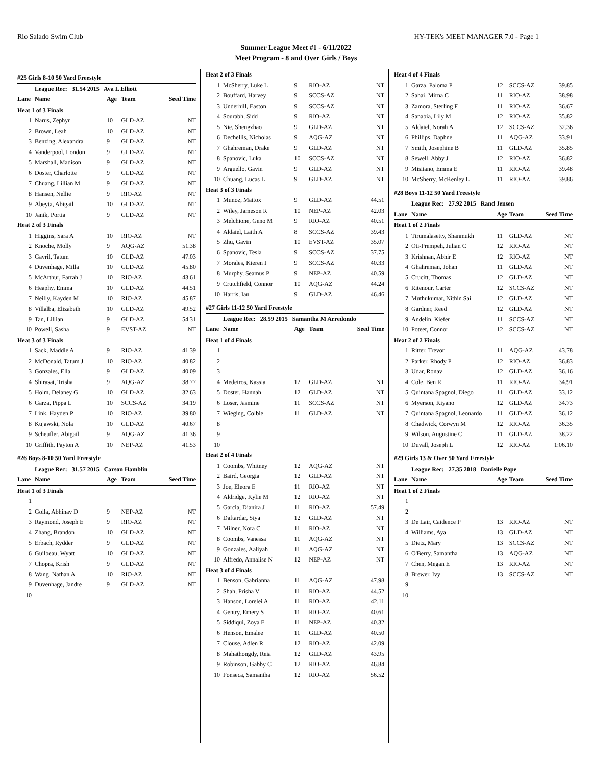Rio Salado Swim Club HY-TEK's MEET MANAGER 7.0 - Page 1
Summer League Meet #1 - 6/11/2022
Meet Program - 8 and Over Girls / Boys
| #25 Girls 8-10 50 Yard Freestyle | | | | |
| | League Rec: 31.54 2015 Ava L Elliott | | | |
| Lane | Name | Age | Team | Seed Time |
| Heat 1 of 3 Finals | | | | |
| 1 | Narus, Zephyr | 10 | GLD-AZ | NT |
| 2 | Brown, Leah | 10 | GLD-AZ | NT |
| 3 | Benzing, Alexandra | 9 | GLD-AZ | NT |
| 4 | Vanderpool, London | 9 | GLD-AZ | NT |
| 5 | Marshall, Madison | 9 | GLD-AZ | NT |
| 6 | Doster, Charlotte | 9 | GLD-AZ | NT |
| 7 | Chuang, Lillian M | 9 | GLD-AZ | NT |
| 8 | Hansen, Nellie | 9 | RIO-AZ | NT |
| 9 | Abeyta, Abigail | 10 | GLD-AZ | NT |
| 10 | Janik, Portia | 9 | GLD-AZ | NT |
| Heat 2 of 3 Finals | | | | |
| 1 | Higgins, Sara A | 10 | RIO-AZ | NT |
| 2 | Knoche, Molly | 9 | AQG-AZ | 51.38 |
| 3 | Gavril, Tatum | 10 | GLD-AZ | 47.03 |
| 4 | Duvenhage, Milla | 10 | GLD-AZ | 45.80 |
| 5 | McArthur, Farrah J | 10 | RIO-AZ | 43.61 |
| 6 | Heaphy, Emma | 10 | GLD-AZ | 44.51 |
| 7 | Neilly, Kayden M | 10 | RIO-AZ | 45.87 |
| 8 | Villalba, Elizabeth | 10 | GLD-AZ | 49.52 |
| 9 | Tan, Lillian | 9 | GLD-AZ | 54.31 |
| 10 | Powell, Sasha | 9 | EVST-AZ | NT |
| Heat 3 of 3 Finals | | | | |
| 1 | Sack, Maddie A | 9 | RIO-AZ | 41.39 |
| 2 | McDonald, Tatum J | 10 | RIO-AZ | 40.82 |
| 3 | Gonzales, Ella | 9 | GLD-AZ | 40.09 |
| 4 | Shirasat, Trisha | 9 | AQG-AZ | 38.77 |
| 5 | Holm, Delaney G | 10 | GLD-AZ | 32.63 |
| 6 | Garza, Pippa L | 10 | SCCS-AZ | 34.19 |
| 7 | Link, Hayden P | 10 | RIO-AZ | 39.80 |
| 8 | Kujawski, Nola | 10 | GLD-AZ | 40.67 |
| 9 | Scheufler, Abigail | 9 | AQG-AZ | 41.36 |
| 10 | Griffith, Payton A | 10 | NEP-AZ | 41.53 |
| #26 Boys 8-10 50 Yard Freestyle | | | | |
| | League Rec: 31.57 2015 Carson Hamblin | | | |
| Lane | Name | Age | Team | Seed Time |
| Heat 1 of 3 Finals | | | | |
| 1 | | | | |
| 2 | Golla, Abhinav D | 9 | NEP-AZ | NT |
| 3 | Raymond, Joseph E | 9 | RIO-AZ | NT |
| 4 | Zhang, Brandon | 10 | GLD-AZ | NT |
| 5 | Erbach, Rydder | 9 | GLD-AZ | NT |
| 6 | Guilbeau, Wyatt | 10 | GLD-AZ | NT |
| 7 | Chopra, Krish | 9 | GLD-AZ | NT |
| 8 | Wang, Nathan A | 10 | RIO-AZ | NT |
| 9 | Duvenhage, Jandre | 9 | GLD-AZ | NT |
| 10 | | | | |
| Heat 2 of 3 Finals | | | | |
| 1 | McSherry, Luke L | 9 | RIO-AZ | NT |
| 2 | Bouffard, Harvey | 9 | SCCS-AZ | NT |
| 3 | Underhill, Easton | 9 | SCCS-AZ | NT |
| 4 | Sourabh, Sidd | 9 | RIO-AZ | NT |
| 5 | Nie, Shengzhao | 9 | GLD-AZ | NT |
| 6 | Dechellis, Nicholas | 9 | AQG-AZ | NT |
| 7 | Ghahreman, Drake | 9 | GLD-AZ | NT |
| 8 | Spanovic, Luka | 10 | SCCS-AZ | NT |
| 9 | Arguello, Gavin | 9 | GLD-AZ | NT |
| 10 | Chuang, Lucas L | 9 | GLD-AZ | NT |
| Heat 3 of 3 Finals | | | | |
| 1 | Munoz, Mattox | 9 | GLD-AZ | 44.51 |
| 2 | Wiley, Jameson R | 10 | NEP-AZ | 42.03 |
| 3 | Melchione, Geno M | 9 | RIO-AZ | 40.51 |
| 4 | Aldaiel, Laith A | 8 | SCCS-AZ | 39.43 |
| 5 | Zhu, Gavin | 10 | EVST-AZ | 35.07 |
| 6 | Spanovic, Tesla | 9 | SCCS-AZ | 37.75 |
| 7 | Morales, Kieren I | 9 | SCCS-AZ | 40.33 |
| 8 | Murphy, Seamus P | 9 | NEP-AZ | 40.59 |
| 9 | Crutchfield, Connor | 10 | AQG-AZ | 44.24 |
| 10 | Harris, Ian | 9 | GLD-AZ | 46.46 |
| #27 Girls 11-12 50 Yard Freestyle | | | | |
| | League Rec: 28.59 2015 Samantha M Arredondo | | | |
| Lane | Name | Age | Team | Seed Time |
| Heat 1 of 4 Finals | | | | |
| 1 | | | | |
| 2 | | | | |
| 3 | | | | |
| 4 | Medeiros, Kassia | 12 | GLD-AZ | NT |
| 5 | Doster, Hannah | 12 | GLD-AZ | NT |
| 6 | Loser, Jasmine | 11 | SCCS-AZ | NT |
| 7 | Wieging, Colbie | 11 | GLD-AZ | NT |
| 8 | | | | |
| 9 | | | | |
| 10 | | | | |
| Heat 2 of 4 Finals | | | | |
| 1 | Coombs, Whitney | 12 | AQG-AZ | NT |
| 2 | Baird, Georgia | 12 | GLD-AZ | NT |
| 3 | Joe, Eleora E | 11 | RIO-AZ | NT |
| 4 | Aldridge, Kylie M | 12 | RIO-AZ | NT |
| 5 | Garcia, Dianira J | 11 | RIO-AZ | 57.49 |
| 6 | Daftardar, Siya | 12 | GLD-AZ | NT |
| 7 | Milner, Nora C | 11 | RIO-AZ | NT |
| 8 | Coombs, Vanessa | 11 | AQG-AZ | NT |
| 9 | Gonzales, Aaliyah | 11 | AQG-AZ | NT |
| 10 | Alfredo, Annalise N | 12 | NEP-AZ | NT |
| Heat 3 of 4 Finals | | | | |
| 1 | Benson, Gabrianna | 11 | AQG-AZ | 47.98 |
| 2 | Shah, Prisha V | 11 | RIO-AZ | 44.52 |
| 3 | Hanson, Lorelei A | 11 | RIO-AZ | 42.11 |
| 4 | Gentry, Emery S | 11 | RIO-AZ | 40.61 |
| 5 | Siddiqui, Zoya E | 11 | NEP-AZ | 40.32 |
| 6 | Henson, Emalee | 11 | GLD-AZ | 40.50 |
| 7 | Clouse, Adlen R | 12 | RIO-AZ | 42.09 |
| 8 | Mahathongdy, Reia | 12 | GLD-AZ | 43.95 |
| 9 | Robinson, Gabby C | 12 | RIO-AZ | 46.84 |
| 10 | Fonseca, Samantha | 12 | RIO-AZ | 56.52 |
| Heat 4 of 4 Finals | | | | |
| 1 | Garza, Paloma P | 12 | SCCS-AZ | 39.85 |
| 2 | Sahai, Mirna C | 11 | RIO-AZ | 38.98 |
| 3 | Zamora, Sterling F | 11 | RIO-AZ | 36.67 |
| 4 | Sanabia, Lily M | 12 | RIO-AZ | 35.82 |
| 5 | Aldaiel, Norah A | 12 | SCCS-AZ | 32.36 |
| 6 | Phillips, Daphne | 11 | AQG-AZ | 33.91 |
| 7 | Smith, Josephine B | 11 | GLD-AZ | 35.85 |
| 8 | Sewell, Abby J | 12 | RIO-AZ | 36.82 |
| 9 | Misitano, Emma E | 11 | RIO-AZ | 39.48 |
| 10 | McSherry, McKenley L | 11 | RIO-AZ | 39.86 |
| #28 Boys 11-12 50 Yard Freestyle | | | | |
| | League Rec: 27.92 2015 Rand Jensen | | | |
| Lane | Name | Age | Team | Seed Time |
| Heat 1 of 2 Finals | | | | |
| 1 | Tirumalasetty, Shanmukh | 11 | GLD-AZ | NT |
| 2 | Oti-Prempeh, Julian C | 12 | RIO-AZ | NT |
| 3 | Krishnan, Abhir E | 12 | RIO-AZ | NT |
| 4 | Ghahreman, Johan | 11 | GLD-AZ | NT |
| 5 | Crucitt, Thomas | 12 | GLD-AZ | NT |
| 6 | Ritenour, Carter | 12 | SCCS-AZ | NT |
| 7 | Muthukumar, Nithin Sai | 12 | GLD-AZ | NT |
| 8 | Gardner, Reed | 12 | GLD-AZ | NT |
| 9 | Andelin, Kiefer | 11 | SCCS-AZ | NT |
| 10 | Poteet, Connor | 12 | SCCS-AZ | NT |
| Heat 2 of 2 Finals | | | | |
| 1 | Ritter, Trevor | 11 | AQG-AZ | 43.78 |
| 2 | Parker, Rhody P | 12 | RIO-AZ | 36.83 |
| 3 | Udar, Ronav | 12 | GLD-AZ | 36.16 |
| 4 | Cole, Ben R | 11 | RIO-AZ | 34.91 |
| 5 | Quintana Spagnol, Diego | 11 | GLD-AZ | 33.12 |
| 6 | Myerson, Kiyano | 12 | GLD-AZ | 34.73 |
| 7 | Quintana Spagnol, Leonardo | 11 | GLD-AZ | 36.12 |
| 8 | Chadwick, Corwyn M | 12 | RIO-AZ | 36.35 |
| 9 | Wilson, Augustine C | 11 | GLD-AZ | 38.22 |
| 10 | Duvall, Joseph L | 12 | RIO-AZ | 1:06.10 |
| #29 Girls 13 & Over 50 Yard Freestyle | | | | |
| | League Rec: 27.35 2018 Danielle Pope | | | |
| Lane | Name | Age | Team | Seed Time |
| Heat 1 of 2 Finals | | | | |
| 1 | | | | |
| 2 | | | | |
| 3 | De Lair, Caidence P | 13 | RIO-AZ | NT |
| 4 | Williams, Aya | 13 | GLD-AZ | NT |
| 5 | Dietz, Mary | 13 | SCCS-AZ | NT |
| 6 | O'Berry, Samantha | 13 | AQG-AZ | NT |
| 7 | Chen, Megan E | 13 | RIO-AZ | NT |
| 8 | Brewer, Ivy | 13 | SCCS-AZ | NT |
| 9 | | | | |
| 10 | | | | |